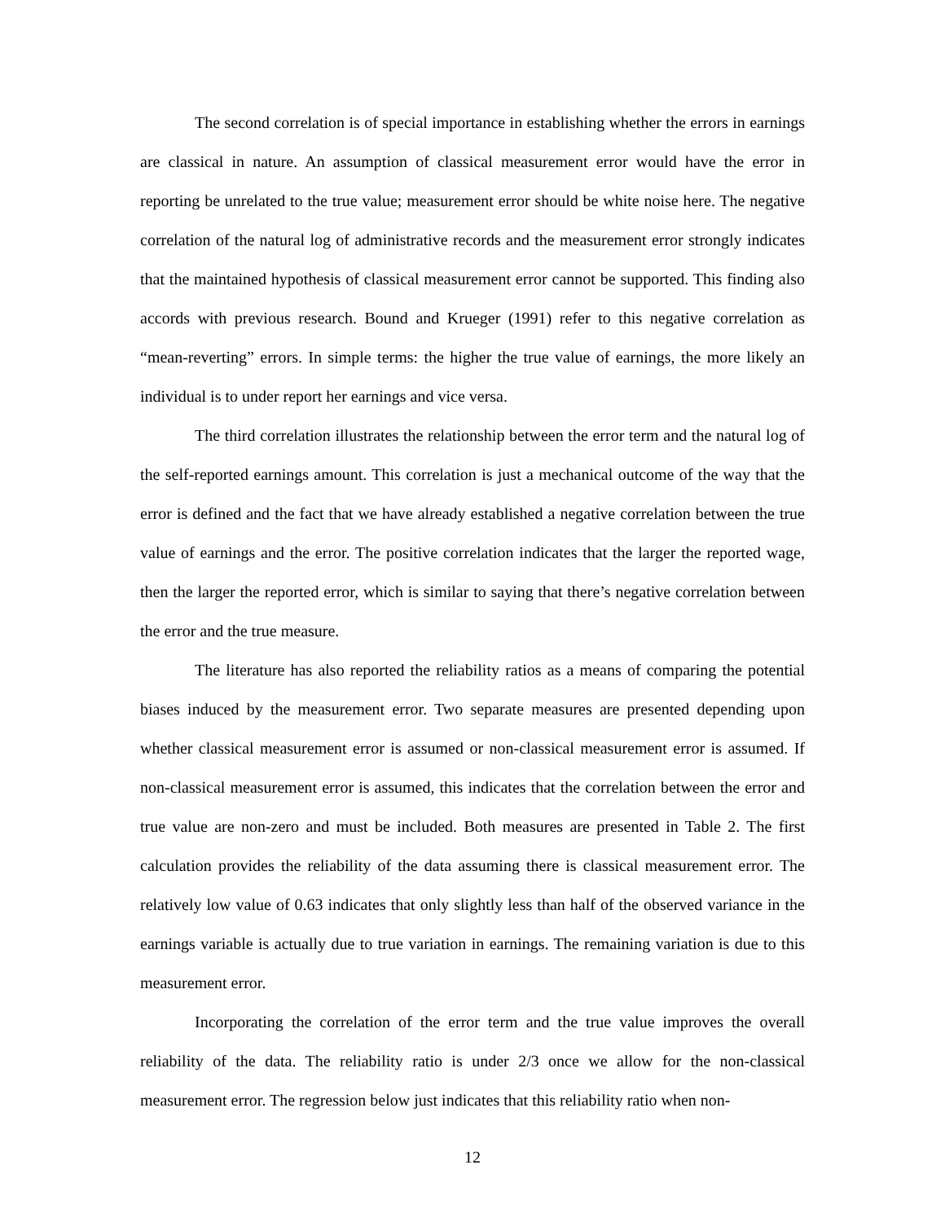The second correlation is of special importance in establishing whether the errors in earnings are classical in nature. An assumption of classical measurement error would have the error in reporting be unrelated to the true value; measurement error should be white noise here. The negative correlation of the natural log of administrative records and the measurement error strongly indicates that the maintained hypothesis of classical measurement error cannot be supported. This finding also accords with previous research. Bound and Krueger (1991) refer to this negative correlation as “mean-reverting” errors. In simple terms: the higher the true value of earnings, the more likely an individual is to under report her earnings and vice versa.
The third correlation illustrates the relationship between the error term and the natural log of the self-reported earnings amount. This correlation is just a mechanical outcome of the way that the error is defined and the fact that we have already established a negative correlation between the true value of earnings and the error. The positive correlation indicates that the larger the reported wage, then the larger the reported error, which is similar to saying that there’s negative correlation between the error and the true measure.
The literature has also reported the reliability ratios as a means of comparing the potential biases induced by the measurement error. Two separate measures are presented depending upon whether classical measurement error is assumed or non-classical measurement error is assumed. If non-classical measurement error is assumed, this indicates that the correlation between the error and true value are non-zero and must be included. Both measures are presented in Table 2. The first calculation provides the reliability of the data assuming there is classical measurement error. The relatively low value of 0.63 indicates that only slightly less than half of the observed variance in the earnings variable is actually due to true variation in earnings. The remaining variation is due to this measurement error.
Incorporating the correlation of the error term and the true value improves the overall reliability of the data. The reliability ratio is under 2/3 once we allow for the non-classical measurement error. The regression below just indicates that this reliability ratio when non-
12